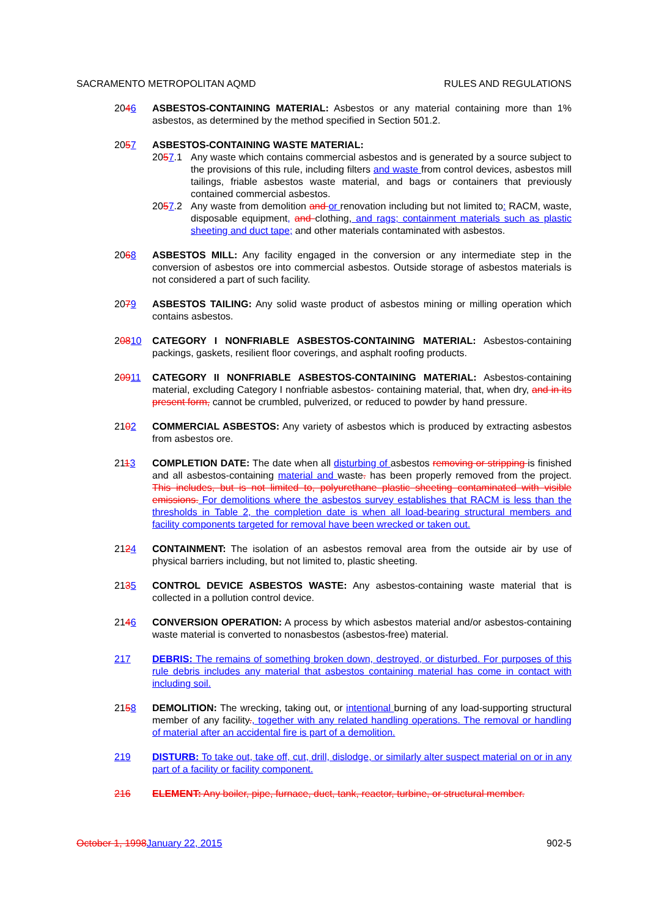SACRAMENTO METROPOLITAN AQMD RULES AND REGULATIONS
2046 ASBESTOS-CONTAINING MATERIAL: Asbestos or any material containing more than 1% asbestos, as determined by the method specified in Section 501.2.
2057 ASBESTOS-CONTAINING WASTE MATERIAL:
2057.1 Any waste which contains commercial asbestos and is generated by a source subject to the provisions of this rule, including filters and waste from control devices, asbestos mill tailings, friable asbestos waste material, and bags or containers that previously contained commercial asbestos.
2057.2 Any waste from demolition and or renovation including but not limited to: RACM, waste, disposable equipment, and clothing, and rags; containment materials such as plastic sheeting and duct tape; and other materials contaminated with asbestos.
2068 ASBESTOS MILL: Any facility engaged in the conversion or any intermediate step in the conversion of asbestos ore into commercial asbestos. Outside storage of asbestos materials is not considered a part of such facility.
2079 ASBESTOS TAILING: Any solid waste product of asbestos mining or milling operation which contains asbestos.
20810 CATEGORY I NONFRIABLE ASBESTOS-CONTAINING MATERIAL: Asbestos-containing packings, gaskets, resilient floor coverings, and asphalt roofing products.
20911 CATEGORY II NONFRIABLE ASBESTOS-CONTAINING MATERIAL: Asbestos-containing material, excluding Category I nonfriable asbestos- containing material, that, when dry, and in its present form, cannot be crumbled, pulverized, or reduced to powder by hand pressure.
2102 COMMERCIAL ASBESTOS: Any variety of asbestos which is produced by extracting asbestos from asbestos ore.
2113 COMPLETION DATE: The date when all disturbing of asbestos removing or stripping is finished and all asbestos-containing material and waste. has been properly removed from the project. This includes, but is not limited to, polyurethane plastic sheeting contaminated with visible emissions. For demolitions where the asbestos survey establishes that RACM is less than the thresholds in Table 2, the completion date is when all load-bearing structural members and facility components targeted for removal have been wrecked or taken out.
2124 CONTAINMENT: The isolation of an asbestos removal area from the outside air by use of physical barriers including, but not limited to, plastic sheeting.
2135 CONTROL DEVICE ASBESTOS WASTE: Any asbestos-containing waste material that is collected in a pollution control device.
2146 CONVERSION OPERATION: A process by which asbestos material and/or asbestos-containing waste material is converted to nonasbestos (asbestos-free) material.
217 DEBRIS: The remains of something broken down, destroyed, or disturbed. For purposes of this rule debris includes any material that asbestos containing material has come in contact with including soil.
2158 DEMOLITION: The wrecking, taking out, or intentional burning of any load-supporting structural member of any facility., together with any related handling operations. The removal or handling of material after an accidental fire is part of a demolition.
219 DISTURB: To take out, take off, cut, drill, dislodge, or similarly alter suspect material on or in any part of a facility or facility component.
216 ELEMENT: Any boiler, pipe, furnace, duct, tank, reactor, turbine, or structural member.
October 1, 1998 January 22, 2015 902-5